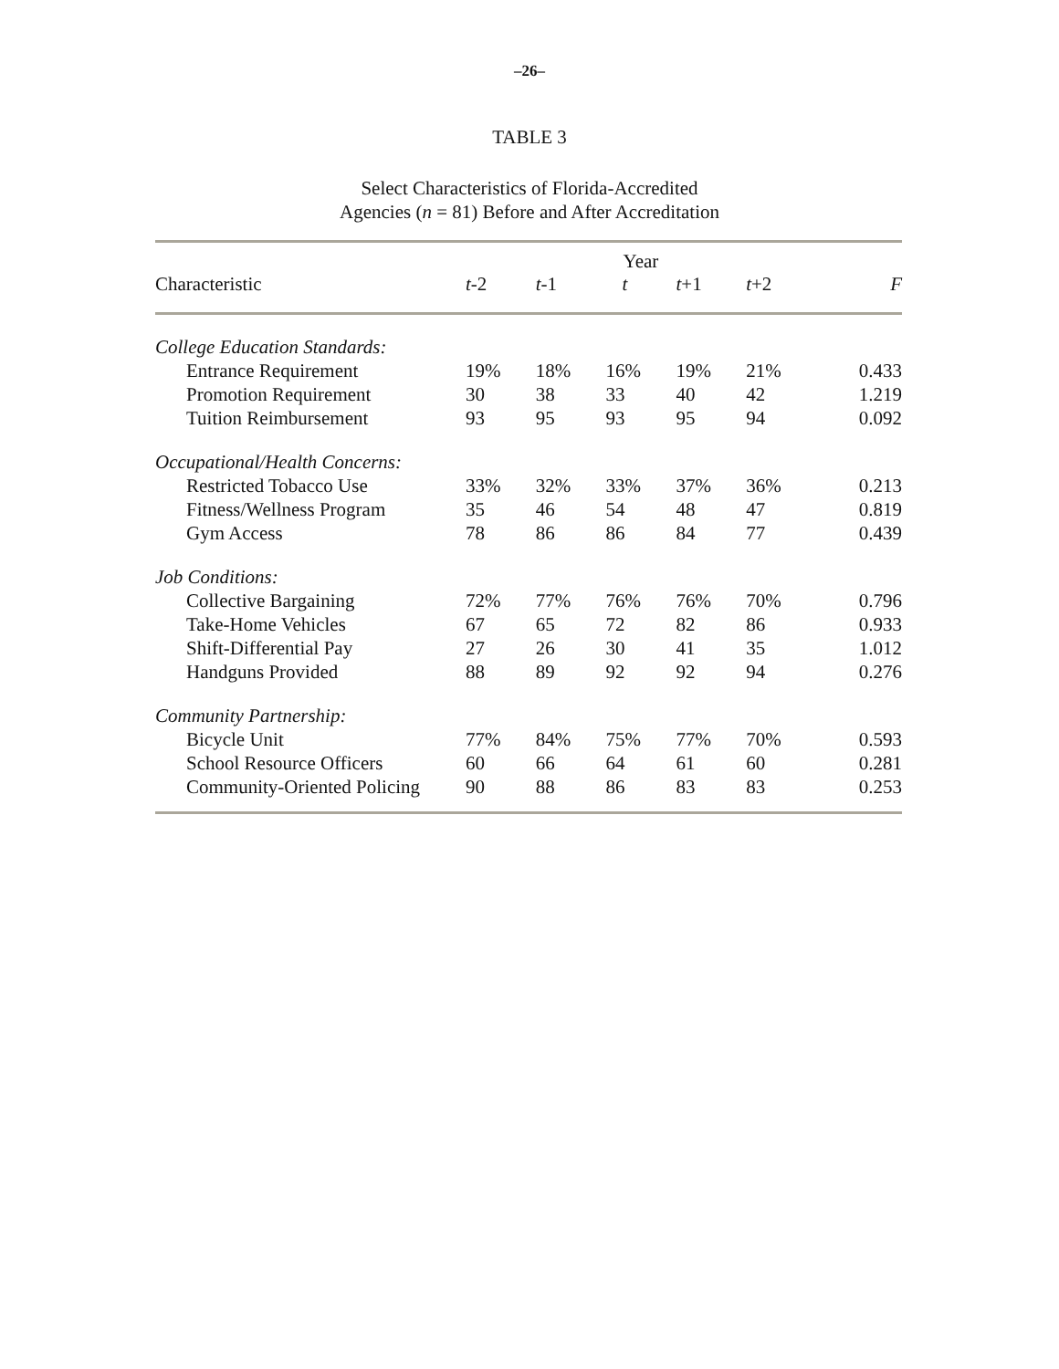–26–
TABLE 3
Select Characteristics of Florida-Accredited
Agencies (n = 81) Before and After Accreditation
| | | | Year | | | |
| --- | --- | --- | --- | --- | --- | --- |
| Characteristic | t -2 | t -1 | t | t +1 | t +2 | F |
| College Education Standards: | | | | | | |
| Entrance Requirement | 19% | 18% | 16% | 19% | 21% | 0.433 |
| Promotion Requirement | 30 | 38 | 33 | 40 | 42 | 1.219 |
| Tuition Reimbursement | 93 | 95 | 93 | 95 | 94 | 0.092 |
| Occupational/Health Concerns: | | | | | | |
| Restricted Tobacco Use | 33% | 32% | 33% | 37% | 36% | 0.213 |
| Fitness/Wellness Program | 35 | 46 | 54 | 48 | 47 | 0.819 |
| Gym Access | 78 | 86 | 86 | 84 | 77 | 0.439 |
| Job Conditions: | | | | | | |
| Collective Bargaining | 72% | 77% | 76% | 76% | 70% | 0.796 |
| Take-Home Vehicles | 67 | 65 | 72 | 82 | 86 | 0.933 |
| Shift-Differential Pay | 27 | 26 | 30 | 41 | 35 | 1.012 |
| Handguns Provided | 88 | 89 | 92 | 92 | 94 | 0.276 |
| Community Partnership: | | | | | | |
| Bicycle Unit | 77% | 84% | 75% | 77% | 70% | 0.593 |
| School Resource Officers | 60 | 66 | 64 | 61 | 60 | 0.281 |
| Community-Oriented Policing | 90 | 88 | 86 | 83 | 83 | 0.253 |